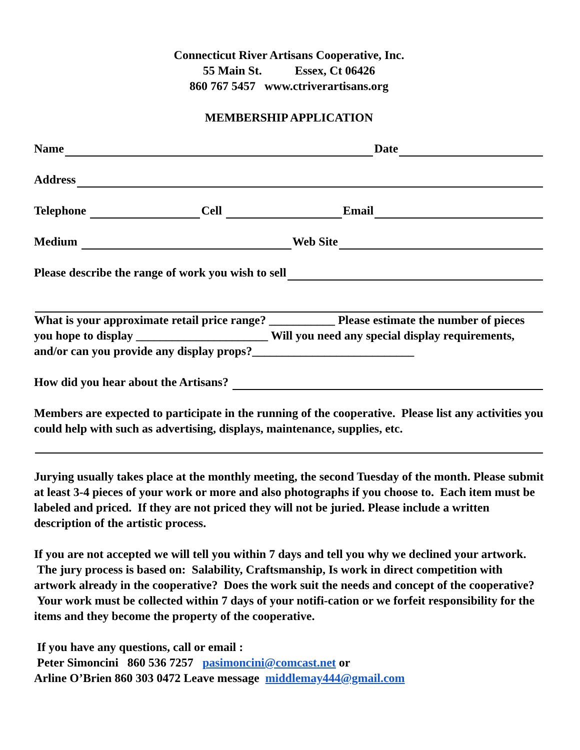Connecticut River Artisans Cooperative, Inc.
55 Main St. Essex, Ct 06426
860 767 5457 www.ctriverartisans.org
MEMBERSHIP APPLICATION
Name Date
Address
Telephone Cell Email
Medium Web Site
Please describe the range of work you wish to sell
What is your approximate retail price range? ___________ Please estimate the number of pieces you hope to display ______________________ Will you need any special display requirements, and/or can you provide any display props?___________________________
How did you hear about the Artisans?
Members are expected to participate in the running of the cooperative. Please list any activities you could help with such as advertising, displays, maintenance, supplies, etc.
Jurying usually takes place at the monthly meeting, the second Tuesday of the month. Please submit at least 3-4 pieces of your work or more and also photographs if you choose to. Each item must be labeled and priced. If they are not priced they will not be juried. Please include a written description of the artistic process.
If you are not accepted we will tell you within 7 days and tell you why we declined your artwork. The jury process is based on: Salability, Craftsmanship, Is work in direct competition with artwork already in the cooperative? Does the work suit the needs and concept of the cooperative? Your work must be collected within 7 days of your notifi-cation or we forfeit responsibility for the items and they become the property of the cooperative.
If you have any questions, call or email :
Peter Simoncini 860 536 7257 pasimoncini@comcast.net or
Arline O’Brien 860 303 0472 Leave message middlemay444@gmail.com